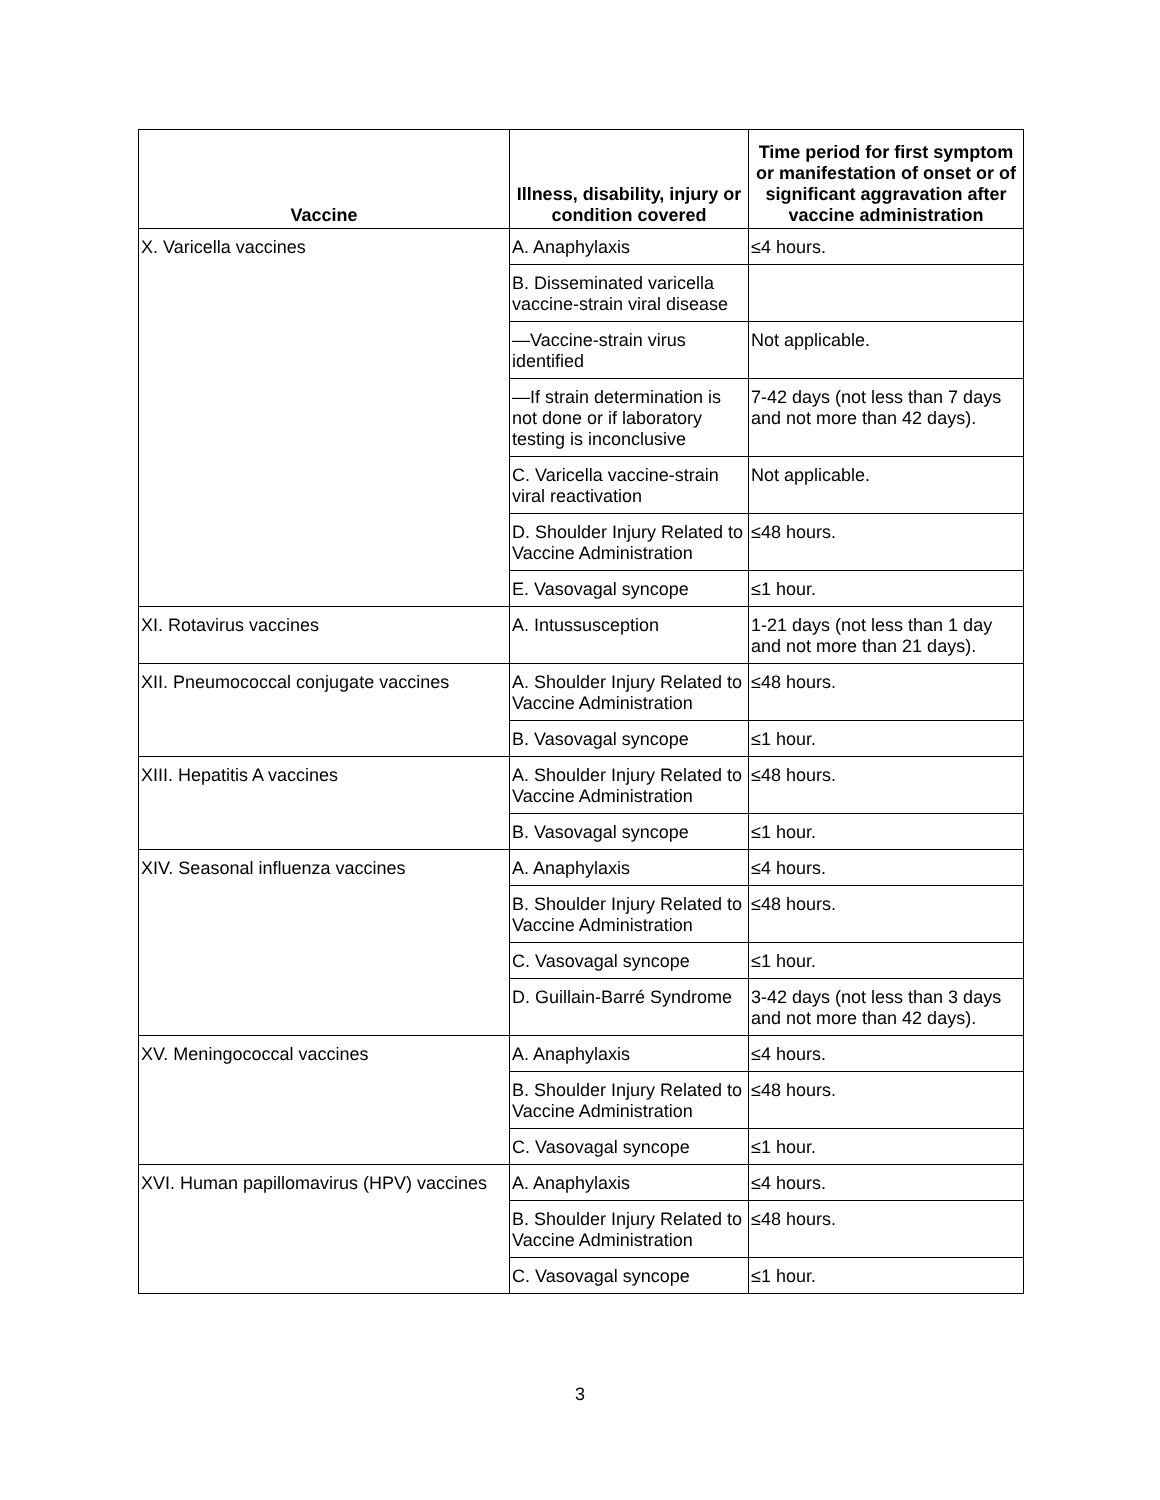| Vaccine | Illness, disability, injury or condition covered | Time period for first symptom or manifestation of onset or of significant aggravation after vaccine administration |
| --- | --- | --- |
| X. Varicella vaccines | A. Anaphylaxis | ≤4 hours. |
| | B. Disseminated varicella vaccine-strain viral disease | |
| | —Vaccine-strain virus identified | Not applicable. |
| | —If strain determination is not done or if laboratory testing is inconclusive | 7-42 days (not less than 7 days and not more than 42 days). |
| | C. Varicella vaccine-strain viral reactivation | Not applicable. |
| | D. Shoulder Injury Related to Vaccine Administration | ≤48 hours. |
| | E. Vasovagal syncope | ≤1 hour. |
| XI. Rotavirus vaccines | A. Intussusception | 1-21 days (not less than 1 day and not more than 21 days). |
| XII. Pneumococcal conjugate vaccines | A. Shoulder Injury Related to Vaccine Administration | ≤48 hours. |
| | B. Vasovagal syncope | ≤1 hour. |
| XIII. Hepatitis A vaccines | A. Shoulder Injury Related to Vaccine Administration | ≤48 hours. |
| | B. Vasovagal syncope | ≤1 hour. |
| XIV. Seasonal influenza vaccines | A. Anaphylaxis | ≤4 hours. |
| | B. Shoulder Injury Related to Vaccine Administration | ≤48 hours. |
| | C. Vasovagal syncope | ≤1 hour. |
| | D. Guillain-Barré Syndrome | 3-42 days (not less than 3 days and not more than 42 days). |
| XV. Meningococcal vaccines | A. Anaphylaxis | ≤4 hours. |
| | B. Shoulder Injury Related to Vaccine Administration | ≤48 hours. |
| | C. Vasovagal syncope | ≤1 hour. |
| XVI. Human papillomavirus (HPV) vaccines | A. Anaphylaxis | ≤4 hours. |
| | B. Shoulder Injury Related to Vaccine Administration | ≤48 hours. |
| | C. Vasovagal syncope | ≤1 hour. |
3